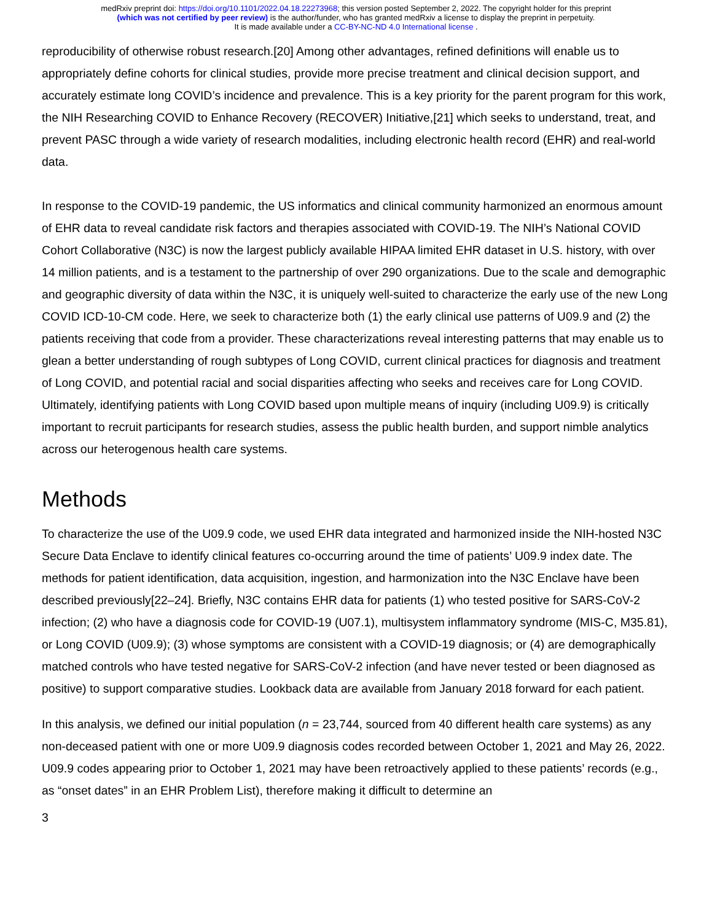medRxiv preprint doi: https://doi.org/10.1101/2022.04.18.22273968; this version posted September 2, 2022. The copyright holder for this preprint
(which was not certified by peer review) is the author/funder, who has granted medRxiv a license to display the preprint in perpetuity.
It is made available under a CC-BY-NC-ND 4.0 International license .
reproducibility of otherwise robust research.[20] Among other advantages, refined definitions will enable us to appropriately define cohorts for clinical studies, provide more precise treatment and clinical decision support, and accurately estimate long COVID’s incidence and prevalence. This is a key priority for the parent program for this work, the NIH Researching COVID to Enhance Recovery (RECOVER) Initiative,[21] which seeks to understand, treat, and prevent PASC through a wide variety of research modalities, including electronic health record (EHR) and real-world data.
In response to the COVID-19 pandemic, the US informatics and clinical community harmonized an enormous amount of EHR data to reveal candidate risk factors and therapies associated with COVID-19. The NIH’s National COVID Cohort Collaborative (N3C) is now the largest publicly available HIPAA limited EHR dataset in U.S. history, with over 14 million patients, and is a testament to the partnership of over 290 organizations. Due to the scale and demographic and geographic diversity of data within the N3C, it is uniquely well-suited to characterize the early use of the new Long COVID ICD-10-CM code. Here, we seek to characterize both (1) the early clinical use patterns of U09.9 and (2) the patients receiving that code from a provider. These characterizations reveal interesting patterns that may enable us to glean a better understanding of rough subtypes of Long COVID, current clinical practices for diagnosis and treatment of Long COVID, and potential racial and social disparities affecting who seeks and receives care for Long COVID. Ultimately, identifying patients with Long COVID based upon multiple means of inquiry (including U09.9) is critically important to recruit participants for research studies, assess the public health burden, and support nimble analytics across our heterogenous health care systems.
Methods
To characterize the use of the U09.9 code, we used EHR data integrated and harmonized inside the NIH-hosted N3C Secure Data Enclave to identify clinical features co-occurring around the time of patients’ U09.9 index date. The methods for patient identification, data acquisition, ingestion, and harmonization into the N3C Enclave have been described previously[22–24]. Briefly, N3C contains EHR data for patients (1) who tested positive for SARS-CoV-2 infection; (2) who have a diagnosis code for COVID-19 (U07.1), multisystem inflammatory syndrome (MIS-C, M35.81), or Long COVID (U09.9); (3) whose symptoms are consistent with a COVID-19 diagnosis; or (4) are demographically matched controls who have tested negative for SARS-CoV-2 infection (and have never tested or been diagnosed as positive) to support comparative studies. Lookback data are available from January 2018 forward for each patient.
In this analysis, we defined our initial population (n = 23,744, sourced from 40 different health care systems) as any non-deceased patient with one or more U09.9 diagnosis codes recorded between October 1, 2021 and May 26, 2022. U09.9 codes appearing prior to October 1, 2021 may have been retroactively applied to these patients’ records (e.g., as “onset dates” in an EHR Problem List), therefore making it difficult to determine an
3